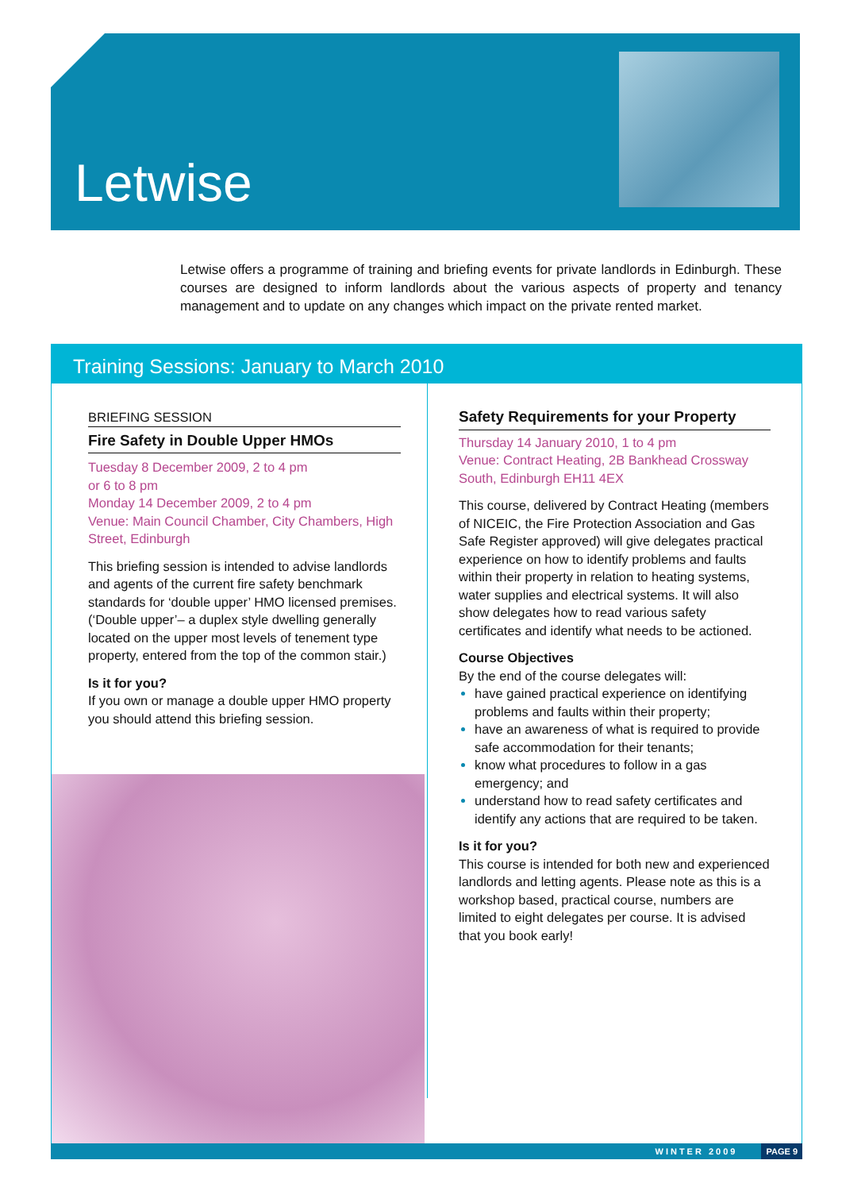Letwise
Letwise offers a programme of training and briefing events for private landlords in Edinburgh. These courses are designed to inform landlords about the various aspects of property and tenancy management and to update on any changes which impact on the private rented market.
Training Sessions: January to March 2010
BRIEFING SESSION
Fire Safety in Double Upper HMOs
Tuesday 8 December 2009, 2 to 4 pm
or 6 to 8 pm
Monday 14 December 2009, 2 to 4 pm
Venue: Main Council Chamber, City Chambers, High Street, Edinburgh
This briefing session is intended to advise landlords and agents of the current fire safety benchmark standards for ‘double upper’ HMO licensed premises. (‘Double upper’– a duplex style dwelling generally located on the upper most levels of tenement type property, entered from the top of the common stair.)
Is it for you?
If you own or manage a double upper HMO property you should attend this briefing session.
Safety Requirements for your Property
Thursday 14 January 2010, 1 to 4 pm
Venue: Contract Heating, 2B Bankhead Crossway South, Edinburgh EH11 4EX
This course, delivered by Contract Heating (members of NICEIC, the Fire Protection Association and Gas Safe Register approved) will give delegates practical experience on how to identify problems and faults within their property in relation to heating systems, water supplies and electrical systems. It will also show delegates how to read various safety certificates and identify what needs to be actioned.
Course Objectives
By the end of the course delegates will:
have gained practical experience on identifying problems and faults within their property;
have an awareness of what is required to provide safe accommodation for their tenants;
know what procedures to follow in a gas emergency; and
understand how to read safety certificates and identify any actions that are required to be taken.
Is it for you?
This course is intended for both new and experienced landlords and letting agents. Please note as this is a workshop based, practical course, numbers are limited to eight delegates per course. It is advised that you book early!
WINTER 2009 PAGE 9